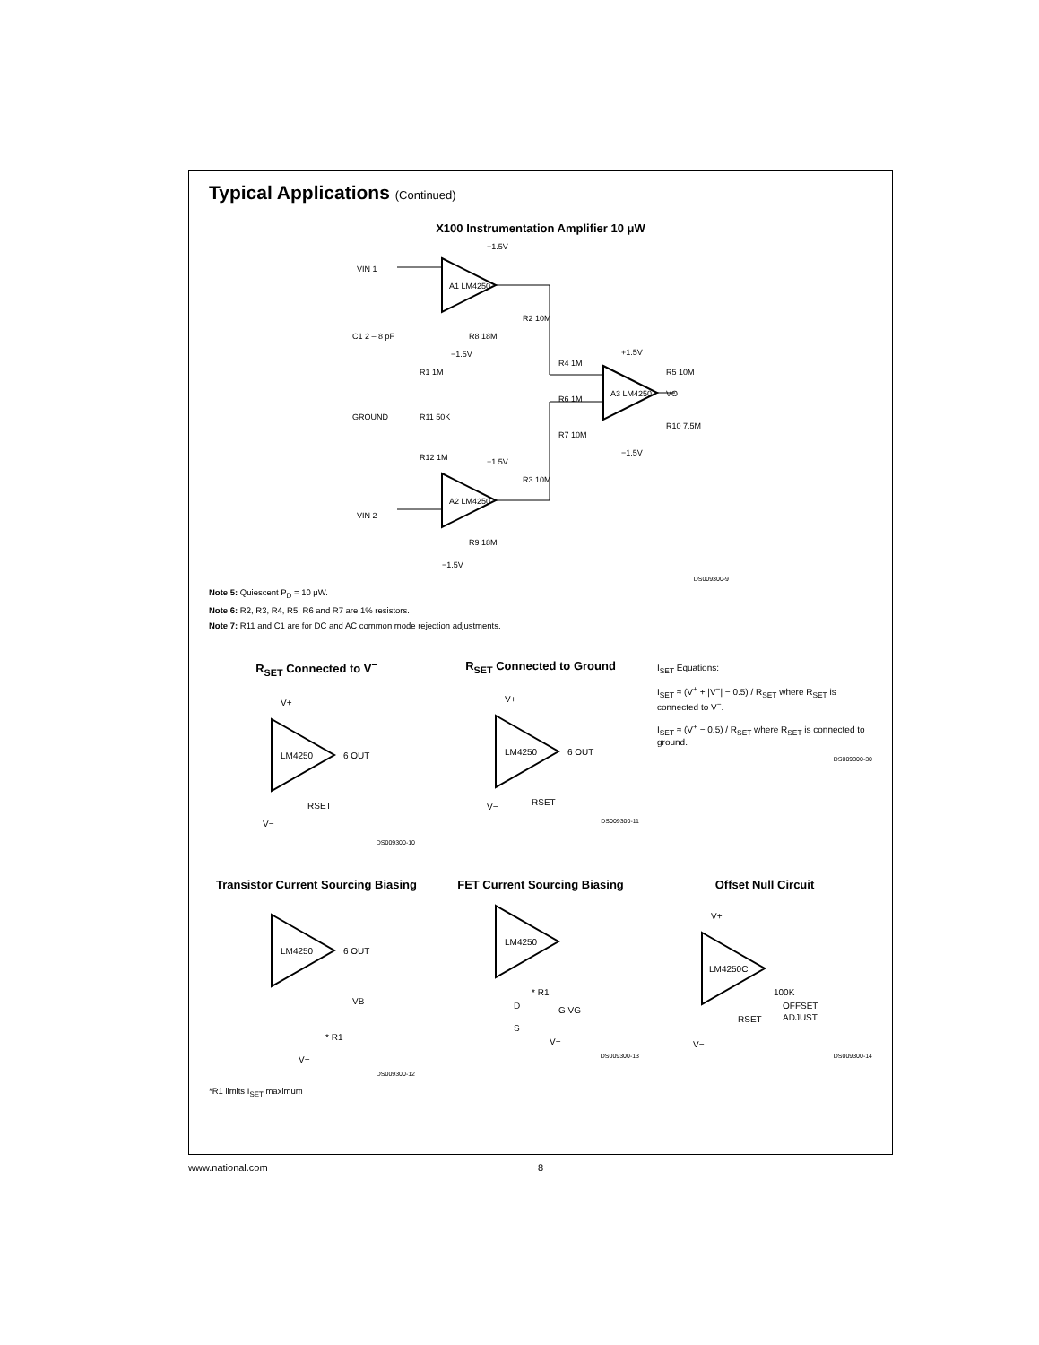Typical Applications (Continued)
X100 Instrumentation Amplifier 10 μW
A1 LM4250
A2 LM4250
A3 LM4250
VIN 1
VIN 2
VO
C1 2 – 8 pF
GROUND
R1 1M
R11 50K
R12 1M
R2 10M
R3 10M
R8 18M
R9 18M
R4 1M
R6 1M
R7 10M
R5 10M
R10 7.5M
+1.5V
−1.5V
+1.5V
−1.5V
+1.5V
−1.5V
DS009300-9
Note 5: Quiescent P<sub>D</sub> = 10 μW.
Note 6: R2, R3, R4, R5, R6 and R7 are 1% resistors.
Note 7: R11 and C1 are for DC and AC common mode rejection adjustments.
R<sub>SET</sub> Connected to V<sup>−</sup>
LM4250
6 OUT
RSET
V−
V+
DS009300-10
R<sub>SET</sub> Connected to Ground
LM4250
6 OUT
RSET
V−
V+
DS009300-11
I<sub>SET</sub> Equations:
I<sub>SET</sub> ≈ (V<sup>+</sup> + |V<sup>−</sup>| − 0.5) / R<sub>SET</sub> where R<sub>SET</sub> is connected to V<sup>−</sup>.
I<sub>SET</sub> ≈ (V<sup>+</sup> − 0.5) / R<sub>SET</sub> where R<sub>SET</sub> is connected to ground.
DS009300-30
Transistor Current Sourcing Biasing
LM4250
6 OUT
VB
* R1
V−
DS009300-12
FET Current Sourcing Biasing
LM4250
* R1
D
G VG
S
V−
DS009300-13
Offset Null Circuit
LM4250C
100K
OFFSET
ADJUST
RSET
V+
V−
DS009300-14
*R1 limits I<sub>SET</sub> maximum
www.national.com 8